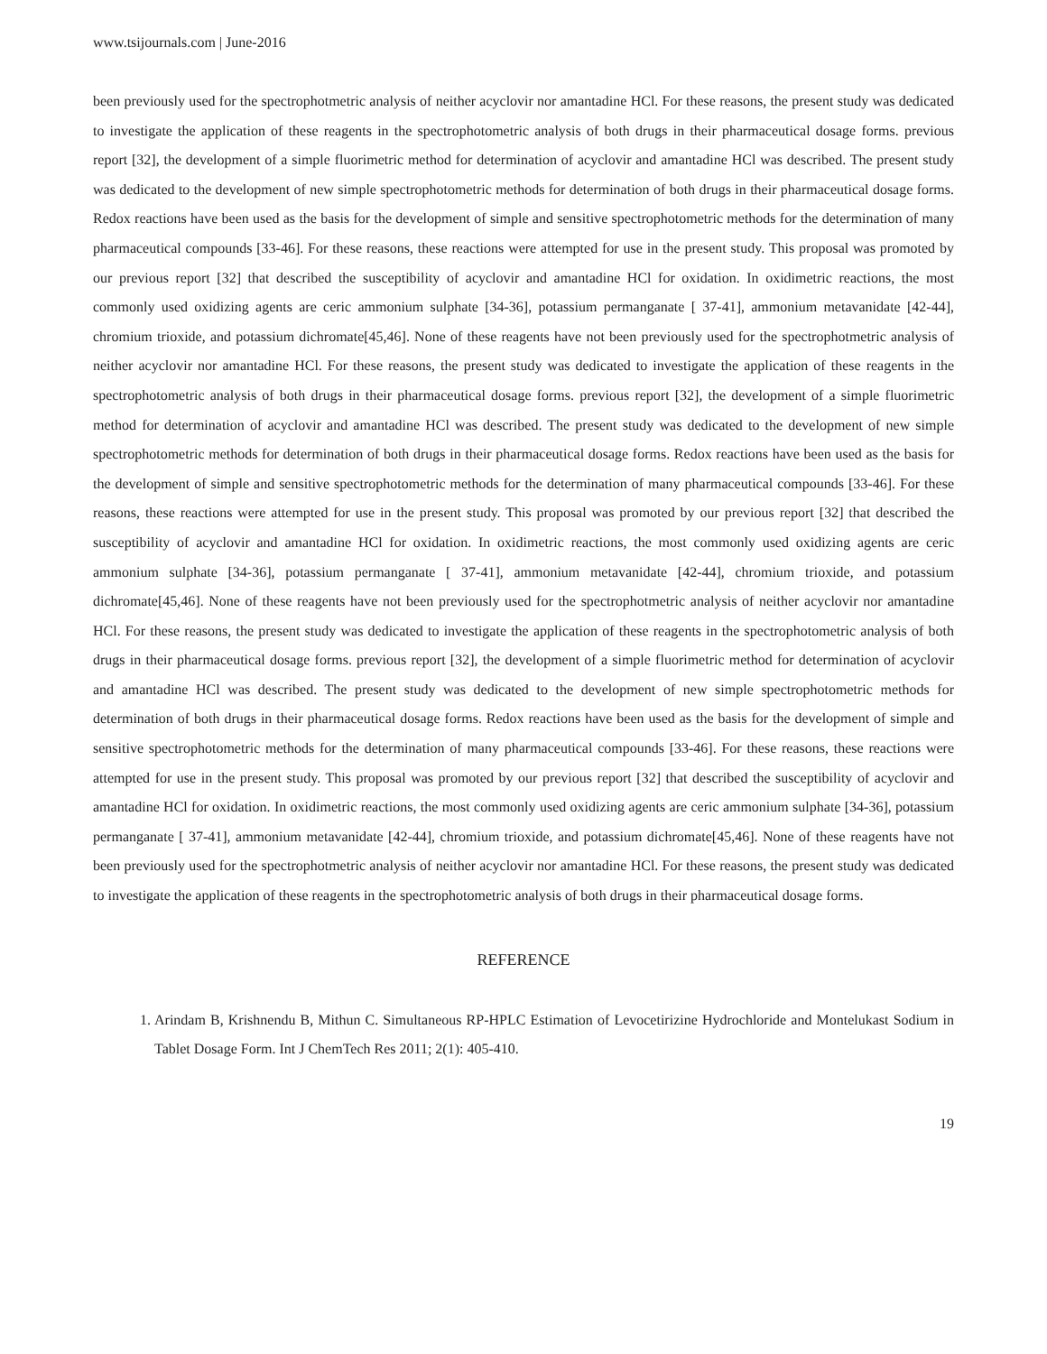www.tsijournals.com | June-2016
been previously used for the spectrophotmetric analysis of neither acyclovir nor amantadine HCl. For these reasons, the present study was dedicated to investigate the application of these reagents in the spectrophotometric analysis of both drugs in their pharmaceutical dosage forms. previous report [32], the development of a simple fluorimetric method for determination of acyclovir and amantadine HCl was described. The present study was dedicated to the development of new simple spectrophotometric methods for determination of both drugs in their pharmaceutical dosage forms. Redox reactions have been used as the basis for the development of simple and sensitive spectrophotometric methods for the determination of many pharmaceutical compounds [33-46]. For these reasons, these reactions were attempted for use in the present study. This proposal was promoted by our previous report [32] that described the susceptibility of acyclovir and amantadine HCl for oxidation. In oxidimetric reactions, the most commonly used oxidizing agents are ceric ammonium sulphate [34-36], potassium permanganate [ 37-41], ammonium metavanidate [42-44], chromium trioxide, and potassium dichromate[45,46]. None of these reagents have not been previously used for the spectrophotmetric analysis of neither acyclovir nor amantadine HCl. For these reasons, the present study was dedicated to investigate the application of these reagents in the spectrophotometric analysis of both drugs in their pharmaceutical dosage forms. previous report [32], the development of a simple fluorimetric method for determination of acyclovir and amantadine HCl was described. The present study was dedicated to the development of new simple spectrophotometric methods for determination of both drugs in their pharmaceutical dosage forms. Redox reactions have been used as the basis for the development of simple and sensitive spectrophotometric methods for the determination of many pharmaceutical compounds [33-46]. For these reasons, these reactions were attempted for use in the present study. This proposal was promoted by our previous report [32] that described the susceptibility of acyclovir and amantadine HCl for oxidation. In oxidimetric reactions, the most commonly used oxidizing agents are ceric ammonium sulphate [34-36], potassium permanganate [ 37-41], ammonium metavanidate [42-44], chromium trioxide, and potassium dichromate[45,46]. None of these reagents have not been previously used for the spectrophotmetric analysis of neither acyclovir nor amantadine HCl. For these reasons, the present study was dedicated to investigate the application of these reagents in the spectrophotometric analysis of both drugs in their pharmaceutical dosage forms. previous report [32], the development of a simple fluorimetric method for determination of acyclovir and amantadine HCl was described. The present study was dedicated to the development of new simple spectrophotometric methods for determination of both drugs in their pharmaceutical dosage forms. Redox reactions have been used as the basis for the development of simple and sensitive spectrophotometric methods for the determination of many pharmaceutical compounds [33-46]. For these reasons, these reactions were attempted for use in the present study. This proposal was promoted by our previous report [32] that described the susceptibility of acyclovir and amantadine HCl for oxidation. In oxidimetric reactions, the most commonly used oxidizing agents are ceric ammonium sulphate [34-36], potassium permanganate [ 37-41], ammonium metavanidate [42-44], chromium trioxide, and potassium dichromate[45,46]. None of these reagents have not been previously used for the spectrophotmetric analysis of neither acyclovir nor amantadine HCl. For these reasons, the present study was dedicated to investigate the application of these reagents in the spectrophotometric analysis of both drugs in their pharmaceutical dosage forms.
REFERENCE
1. Arindam B, Krishnendu B, Mithun C. Simultaneous RP-HPLC Estimation of Levocetirizine Hydrochloride and Montelukast Sodium in Tablet Dosage Form. Int J ChemTech Res 2011; 2(1): 405-410.
19